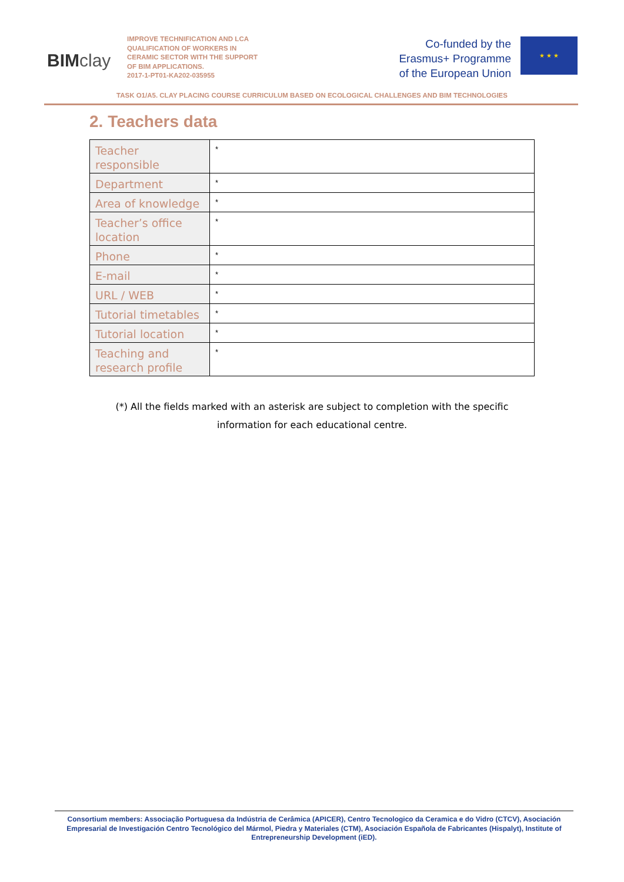BIMclay
IMPROVE TECHNIFICATION AND LCA QUALIFICATION OF WORKERS IN CERAMIC SECTOR WITH THE SUPPORT OF BIM APPLICATIONS.
2017-1-PT01-KA202-035955
Co-funded by the
Erasmus+ Programme
of the European Union
★ ★ ★
TASK O1/A5. CLAY PLACING COURSE CURRICULUM BASED ON ECOLOGICAL CHALLENGES AND BIM TECHNOLOGIES
2. Teachers data
| Teacher responsible | * |
| Department | * |
| Area of knowledge | * |
| Teacher’s office location | * |
| Phone | * |
| E-mail | * |
| URL / WEB | * |
| Tutorial timetables | * |
| Tutorial location | * |
| Teaching and research profile | * |
(*) All the fields marked with an asterisk are subject to completion with the specific
information for each educational centre.
Consortium members: Associação Portuguesa da Indústria de Cerâmica (APICER), Centro Tecnologico da Ceramica e do Vidro (CTCV), Asociación Empresarial de Investigación Centro Tecnológico del Mármol, Piedra y Materiales (CTM), Asociación Española de Fabricantes (Hispalyt), Institute of Entrepreneurship Development (iED).